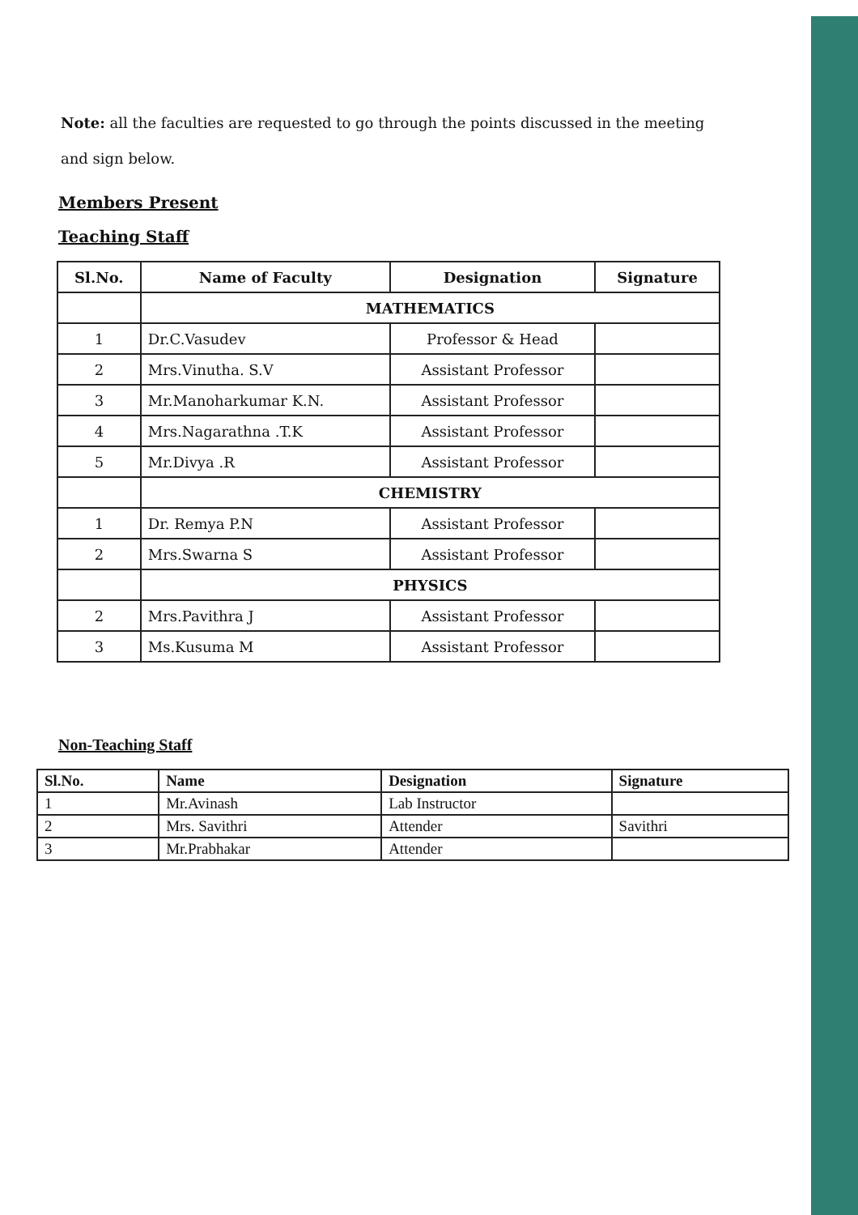Note: all the faculties are requested to go through the points discussed in the meeting and sign below.
Members Present
Teaching Staff
| Sl.No. | Name of Faculty | Designation | Signature |
| --- | --- | --- | --- |
| | MATHEMATICS | | |
| 1 | Dr.C.Vasudev | Professor & Head | |
| 2 | Mrs.Vinutha. S.V | Assistant Professor | |
| 3 | Mr.Manoharkumar K.N. | Assistant Professor | |
| 4 | Mrs.Nagarathna .T.K | Assistant Professor | |
| 5 | Mr.Divya .R | Assistant Professor | |
| | CHEMISTRY | | |
| 1 | Dr. Remya P.N | Assistant Professor | |
| 2 | Mrs.Swarna S | Assistant Professor | |
| | PHYSICS | | |
| 2 | Mrs.Pavithra J | Assistant Professor | |
| 3 | Ms.Kusuma M | Assistant Professor | |
Non-Teaching Staff
| Sl.No. | Name | Designation | Signature |
| --- | --- | --- | --- |
| 1 | Mr.Avinash | Lab Instructor | |
| 2 | Mrs. Savithri | Attender | Savithri |
| 3 | Mr.Prabhakar | Attender | |